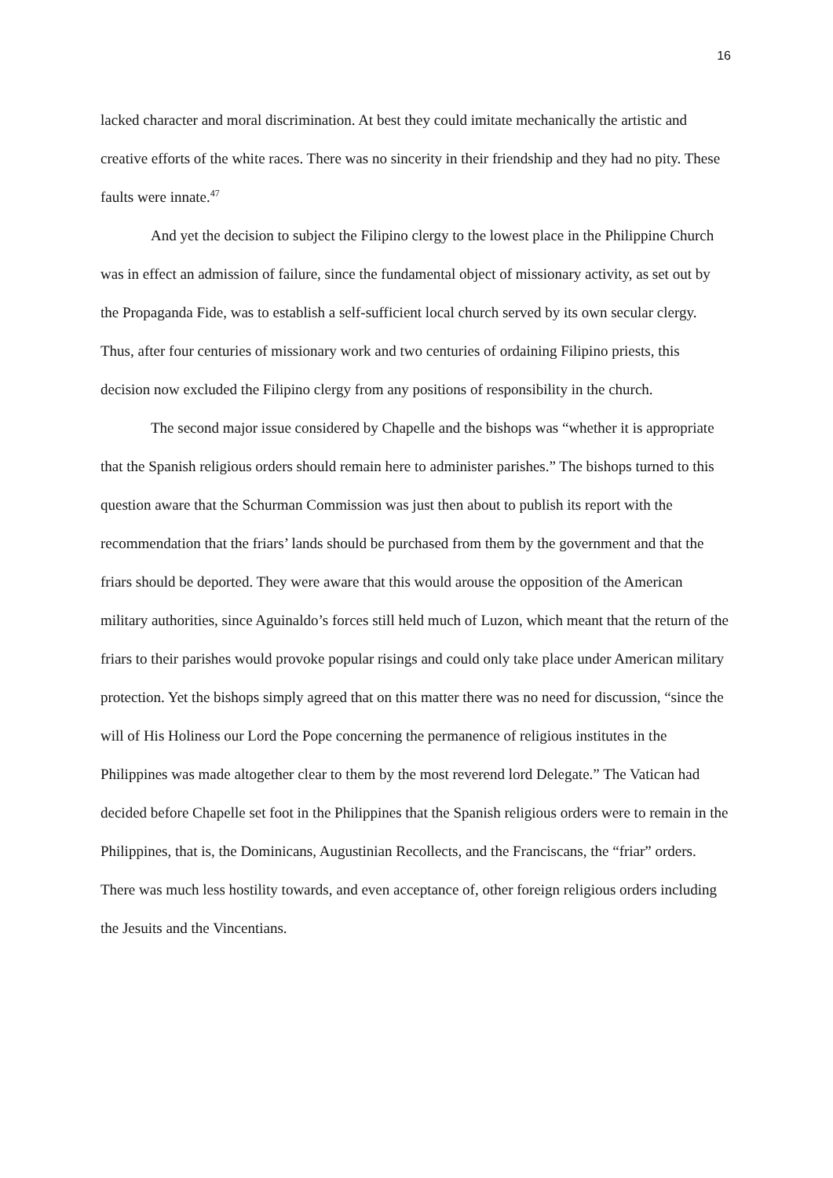16
lacked character and moral discrimination. At best they could imitate mechanically the artistic and creative efforts of the white races. There was no sincerity in their friendship and they had no pity. These faults were innate.<sup>47</sup>
And yet the decision to subject the Filipino clergy to the lowest place in the Philippine Church was in effect an admission of failure, since the fundamental object of missionary activity, as set out by the Propaganda Fide, was to establish a self-sufficient local church served by its own secular clergy. Thus, after four centuries of missionary work and two centuries of ordaining Filipino priests, this decision now excluded the Filipino clergy from any positions of responsibility in the church.
The second major issue considered by Chapelle and the bishops was “whether it is appropriate that the Spanish religious orders should remain here to administer parishes.” The bishops turned to this question aware that the Schurman Commission was just then about to publish its report with the recommendation that the friars’ lands should be purchased from them by the government and that the friars should be deported. They were aware that this would arouse the opposition of the American military authorities, since Aguinaldo’s forces still held much of Luzon, which meant that the return of the friars to their parishes would provoke popular risings and could only take place under American military protection. Yet the bishops simply agreed that on this matter there was no need for discussion, “since the will of His Holiness our Lord the Pope concerning the permanence of religious institutes in the Philippines was made altogether clear to them by the most reverend lord Delegate.” The Vatican had decided before Chapelle set foot in the Philippines that the Spanish religious orders were to remain in the Philippines, that is, the Dominicans, Augustinian Recollects, and the Franciscans, the “friar” orders. There was much less hostility towards, and even acceptance of, other foreign religious orders including the Jesuits and the Vincentians.